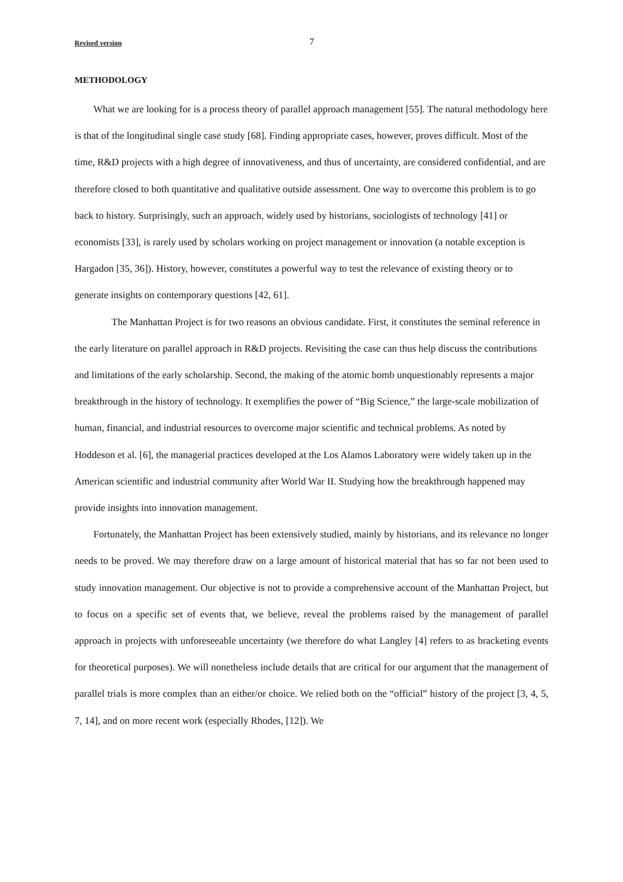Revised version 7
METHODOLOGY
What we are looking for is a process theory of parallel approach management [55]. The natural methodology here is that of the longitudinal single case study [68]. Finding appropriate cases, however, proves difficult. Most of the time, R&D projects with a high degree of innovativeness, and thus of uncertainty, are considered confidential, and are therefore closed to both quantitative and qualitative outside assessment. One way to overcome this problem is to go back to history. Surprisingly, such an approach, widely used by historians, sociologists of technology [41] or economists [33], is rarely used by scholars working on project management or innovation (a notable exception is Hargadon [35, 36]). History, however, constitutes a powerful way to test the relevance of existing theory or to generate insights on contemporary questions [42, 61].
The Manhattan Project is for two reasons an obvious candidate. First, it constitutes the seminal reference in the early literature on parallel approach in R&D projects. Revisiting the case can thus help discuss the contributions and limitations of the early scholarship. Second, the making of the atomic bomb unquestionably represents a major breakthrough in the history of technology. It exemplifies the power of “Big Science,” the large-scale mobilization of human, financial, and industrial resources to overcome major scientific and technical problems. As noted by Hoddeson et al. [6], the managerial practices developed at the Los Alamos Laboratory were widely taken up in the American scientific and industrial community after World War II. Studying how the breakthrough happened may provide insights into innovation management.
Fortunately, the Manhattan Project has been extensively studied, mainly by historians, and its relevance no longer needs to be proved. We may therefore draw on a large amount of historical material that has so far not been used to study innovation management. Our objective is not to provide a comprehensive account of the Manhattan Project, but to focus on a specific set of events that, we believe, reveal the problems raised by the management of parallel approach in projects with unforeseeable uncertainty (we therefore do what Langley [4] refers to as bracketing events for theoretical purposes). We will nonetheless include details that are critical for our argument that the management of parallel trials is more complex than an either/or choice. We relied both on the “official” history of the project [3, 4, 5, 7, 14], and on more recent work (especially Rhodes, [12]). We